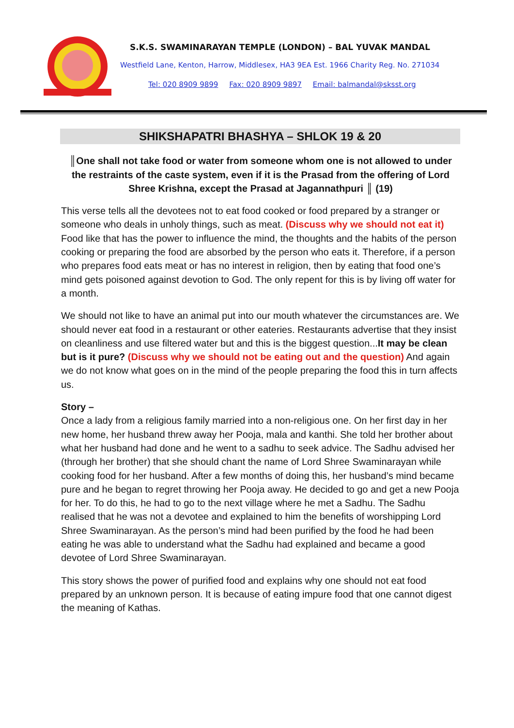S.K.S. SWAMINARAYAN TEMPLE (LONDON) – BAL YUVAK MANDAL
Westfield Lane, Kenton, Harrow, Middlesex, HA3 9EA Est. 1966 Charity Reg. No. 271034
Tel: 020 8909 9899 Fax: 020 8909 9897 Email: balmandal@sksst.org
SHIKSHAPATRI BHASHYA – SHLOK 19 & 20
║One shall not take food or water from someone whom one is not allowed to under the restraints of the caste system, even if it is the Prasad from the offering of Lord Shree Krishna, except the Prasad at Jagannathpuri ║ (19)
This verse tells all the devotees not to eat food cooked or food prepared by a stranger or someone who deals in unholy things, such as meat. (Discuss why we should not eat it) Food like that has the power to influence the mind, the thoughts and the habits of the person cooking or preparing the food are absorbed by the person who eats it. Therefore, if a person who prepares food eats meat or has no interest in religion, then by eating that food one’s mind gets poisoned against devotion to God. The only repent for this is by living off water for a month.
We should not like to have an animal put into our mouth whatever the circumstances are. We should never eat food in a restaurant or other eateries. Restaurants advertise that they insist on cleanliness and use filtered water but and this is the biggest question...It may be clean but is it pure? (Discuss why we should not be eating out and the question) And again we do not know what goes on in the mind of the people preparing the food this in turn affects us.
Story –
Once a lady from a religious family married into a non-religious one. On her first day in her new home, her husband threw away her Pooja, mala and kanthi. She told her brother about what her husband had done and he went to a sadhu to seek advice. The Sadhu advised her (through her brother) that she should chant the name of Lord Shree Swaminarayan while cooking food for her husband. After a few months of doing this, her husband’s mind became pure and he began to regret throwing her Pooja away. He decided to go and get a new Pooja for her. To do this, he had to go to the next village where he met a Sadhu. The Sadhu realised that he was not a devotee and explained to him the benefits of worshipping Lord Shree Swaminarayan. As the person’s mind had been purified by the food he had been eating he was able to understand what the Sadhu had explained and became a good devotee of Lord Shree Swaminarayan.
This story shows the power of purified food and explains why one should not eat food prepared by an unknown person. It is because of eating impure food that one cannot digest the meaning of Kathas.